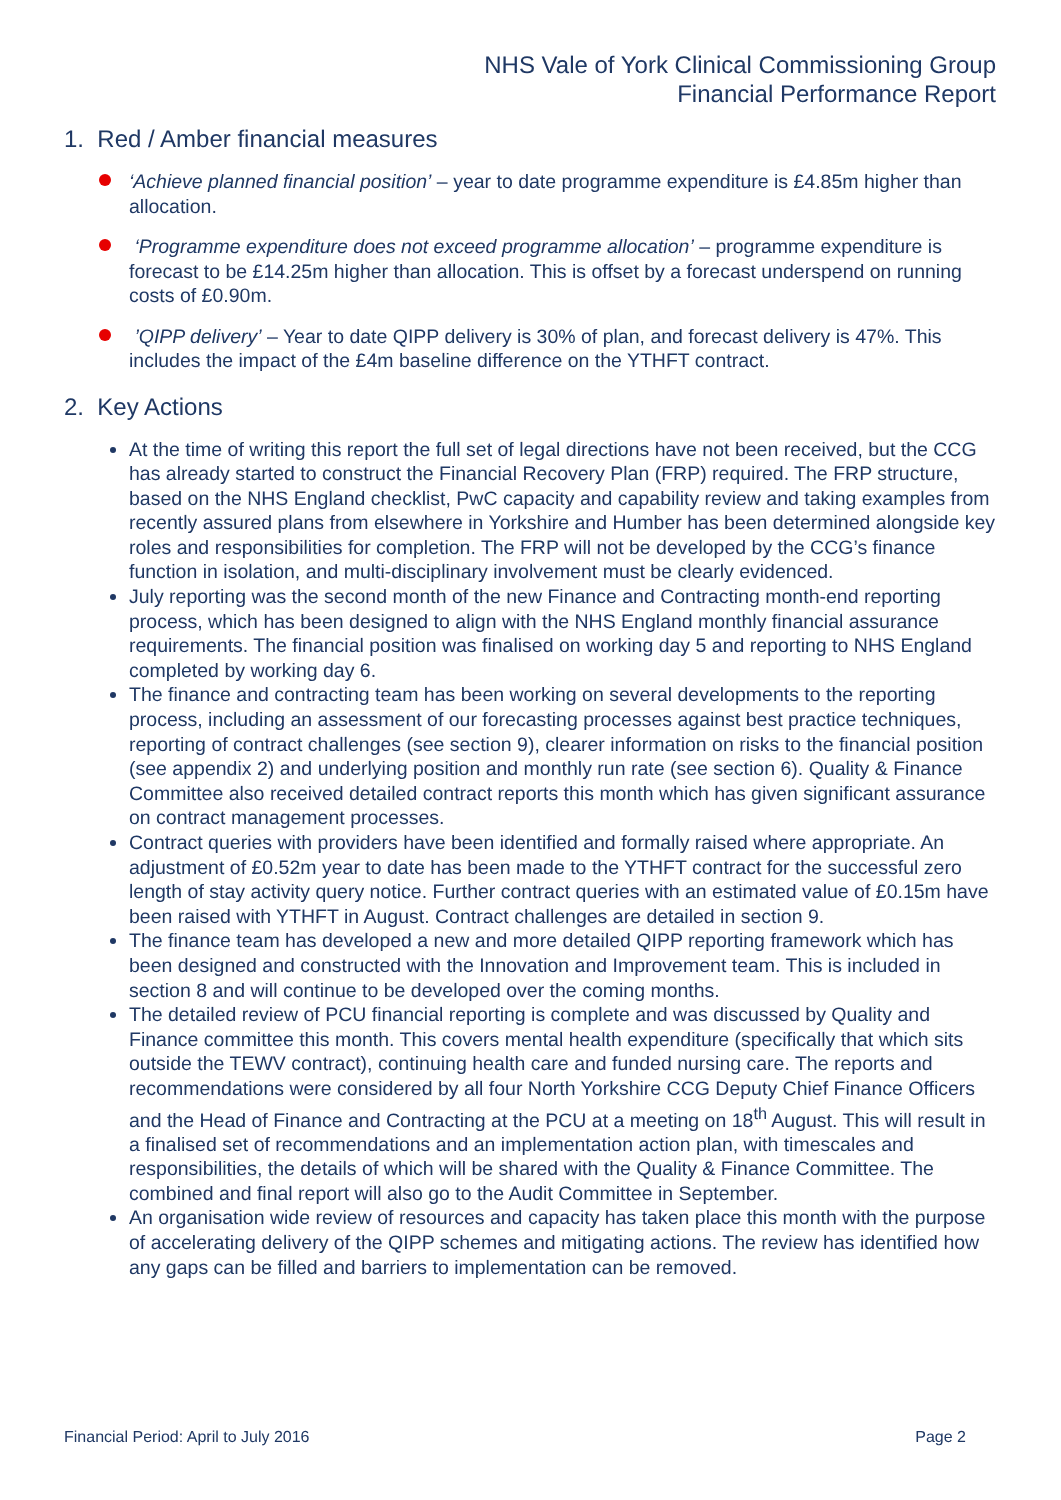NHS Vale of York Clinical Commissioning Group
Financial Performance Report
1. Red / Amber financial measures
‘Achieve planned financial position’ – year to date programme expenditure is £4.85m higher than allocation.
‘Programme expenditure does not exceed programme allocation’ – programme expenditure is forecast to be £14.25m higher than allocation. This is offset by a forecast underspend on running costs of £0.90m.
’QIPP delivery’ – Year to date QIPP delivery is 30% of plan, and forecast delivery is 47%. This includes the impact of the £4m baseline difference on the YTHFT contract.
2. Key Actions
At the time of writing this report the full set of legal directions have not been received, but the CCG has already started to construct the Financial Recovery Plan (FRP) required. The FRP structure, based on the NHS England checklist, PwC capacity and capability review and taking examples from recently assured plans from elsewhere in Yorkshire and Humber has been determined alongside key roles and responsibilities for completion. The FRP will not be developed by the CCG’s finance function in isolation, and multi-disciplinary involvement must be clearly evidenced.
July reporting was the second month of the new Finance and Contracting month-end reporting process, which has been designed to align with the NHS England monthly financial assurance requirements. The financial position was finalised on working day 5 and reporting to NHS England completed by working day 6.
The finance and contracting team has been working on several developments to the reporting process, including an assessment of our forecasting processes against best practice techniques, reporting of contract challenges (see section 9), clearer information on risks to the financial position (see appendix 2) and underlying position and monthly run rate (see section 6). Quality & Finance Committee also received detailed contract reports this month which has given significant assurance on contract management processes.
Contract queries with providers have been identified and formally raised where appropriate. An adjustment of £0.52m year to date has been made to the YTHFT contract for the successful zero length of stay activity query notice. Further contract queries with an estimated value of £0.15m have been raised with YTHFT in August. Contract challenges are detailed in section 9.
The finance team has developed a new and more detailed QIPP reporting framework which has been designed and constructed with the Innovation and Improvement team. This is included in section 8 and will continue to be developed over the coming months.
The detailed review of PCU financial reporting is complete and was discussed by Quality and Finance committee this month. This covers mental health expenditure (specifically that which sits outside the TEWV contract), continuing health care and funded nursing care. The reports and recommendations were considered by all four North Yorkshire CCG Deputy Chief Finance Officers and the Head of Finance and Contracting at the PCU at a meeting on 18<sup>th</sup> August. This will result in a finalised set of recommendations and an implementation action plan, with timescales and responsibilities, the details of which will be shared with the Quality & Finance Committee. The combined and final report will also go to the Audit Committee in September.
An organisation wide review of resources and capacity has taken place this month with the purpose of accelerating delivery of the QIPP schemes and mitigating actions. The review has identified how any gaps can be filled and barriers to implementation can be removed.
Financial Period: April to July 2016 Page 2